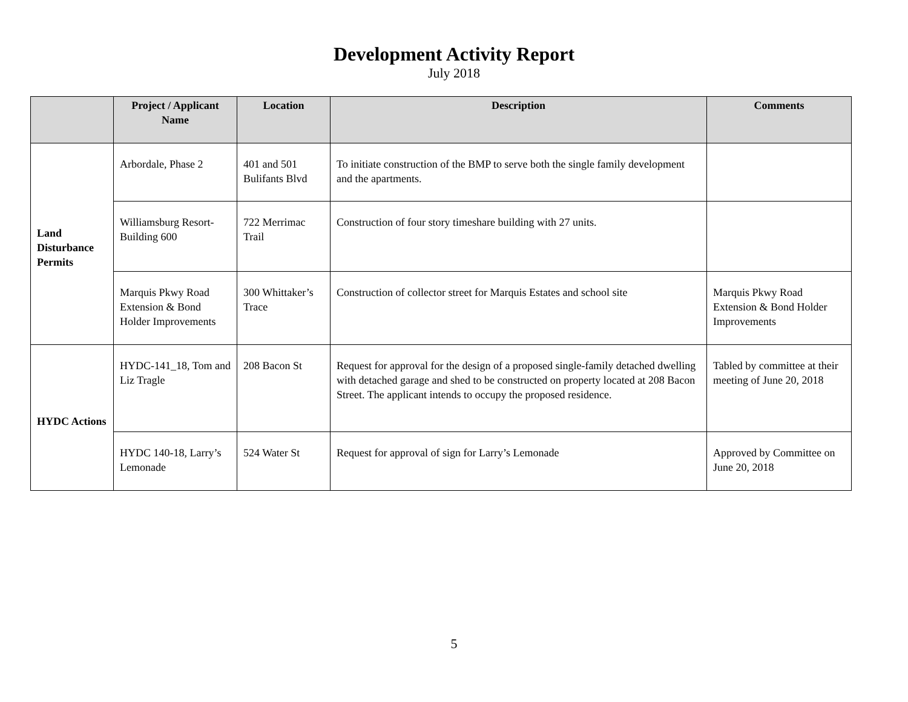Development Activity Report
July 2018
| | Project / Applicant Name | Location | Description | Comments |
| --- | --- | --- | --- | --- |
| Land Disturbance Permits | Arbordale, Phase 2 | 401 and 501 Bulifants Blvd | To initiate construction of the BMP to serve both the single family development and the apartments. | |
| | Williamsburg Resort-Building 600 | 722 Merrimac Trail | Construction of four story timeshare building with 27 units. | |
| | Marquis Pkwy Road Extension & Bond Holder Improvements | 300 Whittaker’s Trace | Construction of collector street for Marquis Estates and school site | Marquis Pkwy Road Extension & Bond Holder Improvements |
| HYDC Actions | HYDC-141_18, Tom and Liz Tragle | 208 Bacon St | Request for approval for the design of a proposed single-family detached dwelling with detached garage and shed to be constructed on property located at 208 Bacon Street. The applicant intends to occupy the proposed residence. | Tabled by committee at their meeting of June 20, 2018 |
| | HYDC 140-18, Larry’s Lemonade | 524 Water St | Request for approval of sign for Larry’s Lemonade | Approved by Committee on June 20, 2018 |
5